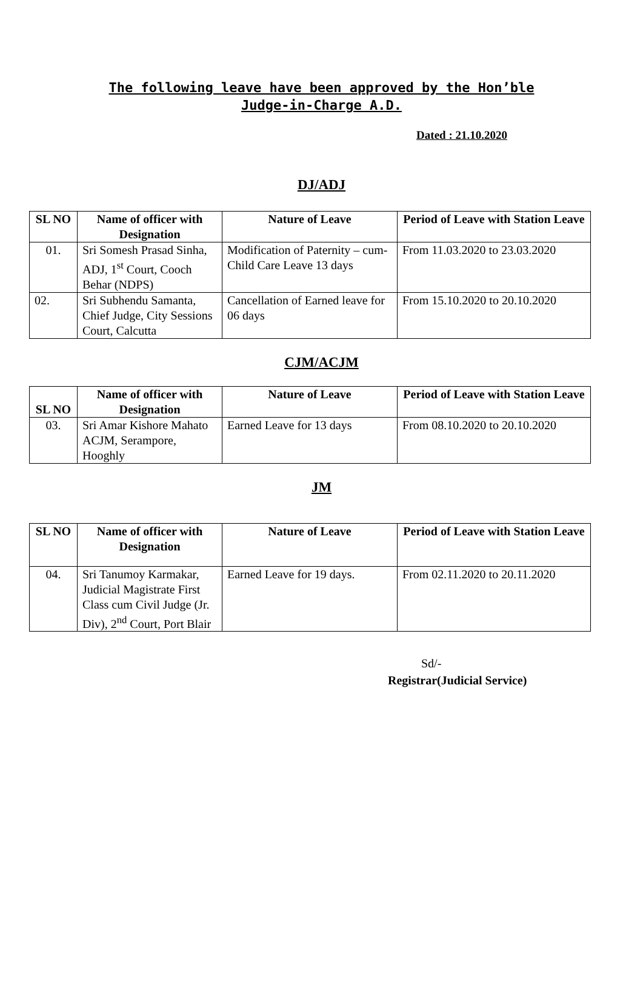The following leave have been approved by the Hon’ble
Judge-in-Charge A.D.
Dated : 21.10.2020
DJ/ADJ
| SL NO | Name of officer with Designation | Nature of Leave | Period of Leave with Station Leave |
| --- | --- | --- | --- |
| 01. | Sri Somesh Prasad Sinha, ADJ, 1<sup>st</sup> Court, Cooch Behar (NDPS) | Modification of Paternity – cum-Child Care Leave 13 days | From 11.03.2020 to 23.03.2020 |
| 02. | Sri Subhendu Samanta, Chief Judge, City Sessions Court, Calcutta | Cancellation of Earned leave for 06 days | From 15.10.2020 to 20.10.2020 |
CJM/ACJM
| SL NO | Name of officer with Designation | Nature of Leave | Period of Leave with Station Leave |
| --- | --- | --- | --- |
| 03. | Sri Amar Kishore Mahato ACJM, Serampore, Hooghly | Earned Leave for 13 days | From 08.10.2020 to 20.10.2020 |
JM
| SL NO | Name of officer with Designation | Nature of Leave | Period of Leave with Station Leave |
| --- | --- | --- | --- |
| 04. | Sri Tanumoy Karmakar, Judicial Magistrate First Class cum Civil Judge (Jr. Div), 2<sup>nd</sup> Court, Port Blair | Earned Leave for 19 days. | From 02.11.2020 to 20.11.2020 |
Sd/-
Registrar(Judicial Service)